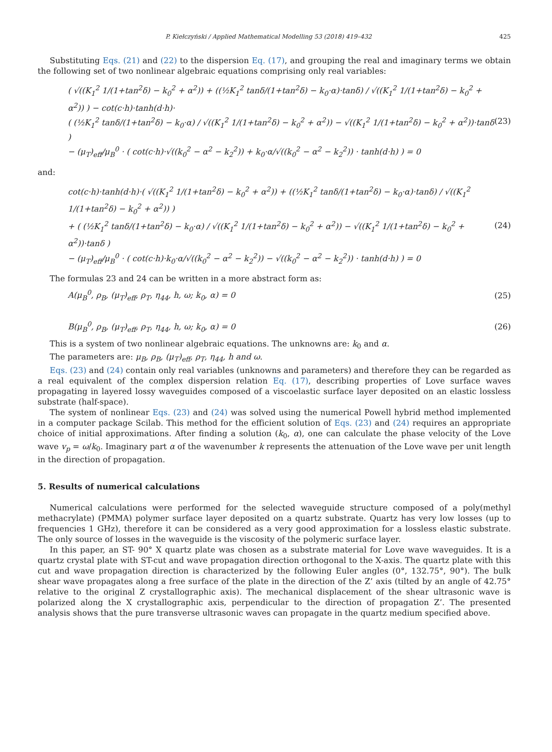P. Kiełczyński / Applied Mathematical Modelling 53 (2018) 419–432 425
Substituting Eqs. (21) and (22) to the dispersion Eq. (17), and grouping the real and imaginary terms we obtain the following set of two nonlinear algebraic equations comprising only real variables:
( √((K<sub>1</sub><sup>2</sup> 1/(1+tan<sup>2</sup>δ) − k<sub>0</sub><sup>2</sup> + α<sup>2</sup>)) + ((½K<sub>1</sub><sup>2</sup> tanδ/(1+tan<sup>2</sup>δ) − k<sub>0</sub>·α)·tanδ) / √((K<sub>1</sub><sup>2</sup> 1/(1+tan<sup>2</sup>δ) − k<sub>0</sub><sup>2</sup> + α<sup>2</sup>)) ) − cot(c·h)·tanh(d·h)·
( (½K<sub>1</sub><sup>2</sup> tanδ/(1+tan<sup>2</sup>δ) − k<sub>0</sub>·α) / √((K<sub>1</sub><sup>2</sup> 1/(1+tan<sup>2</sup>δ) − k<sub>0</sub><sup>2</sup> + α<sup>2</sup>)) − √((K<sub>1</sub><sup>2</sup> 1/(1+tan<sup>2</sup>δ) − k<sub>0</sub><sup>2</sup> + α<sup>2</sup>))·tanδ )
− (μ<sub>T</sub>)<sub>eff</sub>/μ<sub>B</sub><sup>0</sup> · ( cot(c·h)·√((k<sub>0</sub><sup>2</sup> − α<sup>2</sup> − k<sub>2</sub><sup>2</sup>)) + k<sub>0</sub>·α/√((k<sub>0</sub><sup>2</sup> − α<sup>2</sup> − k<sub>2</sub><sup>2</sup>)) · tanh(d·h) ) = 0 (23)
and:
cot(c·h)·tanh(d·h)·( √((K<sub>1</sub><sup>2</sup> 1/(1+tan<sup>2</sup>δ) − k<sub>0</sub><sup>2</sup> + α<sup>2</sup>)) + ((½K<sub>1</sub><sup>2</sup> tanδ/(1+tan<sup>2</sup>δ) − k<sub>0</sub>·α)·tanδ) / √((K<sub>1</sub><sup>2</sup> 1/(1+tan<sup>2</sup>δ) − k<sub>0</sub><sup>2</sup> + α<sup>2</sup>)) )
+ ( (½K<sub>1</sub><sup>2</sup> tanδ/(1+tan<sup>2</sup>δ) − k<sub>0</sub>·α) / √((K<sub>1</sub><sup>2</sup> 1/(1+tan<sup>2</sup>δ) − k<sub>0</sub><sup>2</sup> + α<sup>2</sup>)) − √((K<sub>1</sub><sup>2</sup> 1/(1+tan<sup>2</sup>δ) − k<sub>0</sub><sup>2</sup> + α<sup>2</sup>))·tanδ )
− (μ<sub>T</sub>)<sub>eff</sub>/μ<sub>B</sub><sup>0</sup> · ( cot(c·h)·k<sub>0</sub>·α/√((k<sub>0</sub><sup>2</sup> − α<sup>2</sup> − k<sub>2</sub><sup>2</sup>)) − √((k<sub>0</sub><sup>2</sup> − α<sup>2</sup> − k<sub>2</sub><sup>2</sup>)) · tanh(d·h) ) = 0 (24)
The formulas 23 and 24 can be written in a more abstract form as:
A(μ<sub>B</sub><sup>0</sup>, ρ<sub>B</sub>, (μ<sub>T</sub>)<sub>eff</sub>, ρ<sub>T</sub>, η<sub>44</sub>, h, ω; k<sub>0</sub>, α) = 0 (25)
B(μ<sub>B</sub><sup>0</sup>, ρ<sub>B</sub>, (μ<sub>T</sub>)<sub>eff</sub>, ρ<sub>T</sub>, η<sub>44</sub>, h, ω; k<sub>0</sub>, α) = 0 (26)
This is a system of two nonlinear algebraic equations. The unknowns are: k<sub>0</sub> and α.
The parameters are: μ<sub>B</sub>, ρ<sub>B</sub>, (μ<sub>T</sub>)<sub>eff</sub>, ρ<sub>T</sub>, η<sub>44</sub>, h and ω.
Eqs. (23) and (24) contain only real variables (unknowns and parameters) and therefore they can be regarded as a real equivalent of the complex dispersion relation Eq. (17), describing properties of Love surface waves propagating in layered lossy waveguides composed of a viscoelastic surface layer deposited on an elastic lossless substrate (half-space).
The system of nonlinear Eqs. (23) and (24) was solved using the numerical Powell hybrid method implemented in a computer package Scilab. This method for the efficient solution of Eqs. (23) and (24) requires an appropriate choice of initial approximations. After finding a solution (k<sub>0</sub>, α), one can calculate the phase velocity of the Love wave v<sub>p</sub> = ω/k<sub>0</sub>. Imaginary part α of the wavenumber k represents the attenuation of the Love wave per unit length in the direction of propagation.
5. Results of numerical calculations
Numerical calculations were performed for the selected waveguide structure composed of a poly(methyl methacrylate) (PMMA) polymer surface layer deposited on a quartz substrate. Quartz has very low losses (up to frequencies 1 GHz), therefore it can be considered as a very good approximation for a lossless elastic substrate. The only source of losses in the waveguide is the viscosity of the polymeric surface layer.
In this paper, an ST- 90° X quartz plate was chosen as a substrate material for Love wave waveguides. It is a quartz crystal plate with ST-cut and wave propagation direction orthogonal to the X-axis. The quartz plate with this cut and wave propagation direction is characterized by the following Euler angles (0°, 132.75°, 90°). The bulk shear wave propagates along a free surface of the plate in the direction of the Z’ axis (tilted by an angle of 42.75° relative to the original Z crystallographic axis). The mechanical displacement of the shear ultrasonic wave is polarized along the X crystallographic axis, perpendicular to the direction of propagation Z’. The presented analysis shows that the pure transverse ultrasonic waves can propagate in the quartz medium specified above.